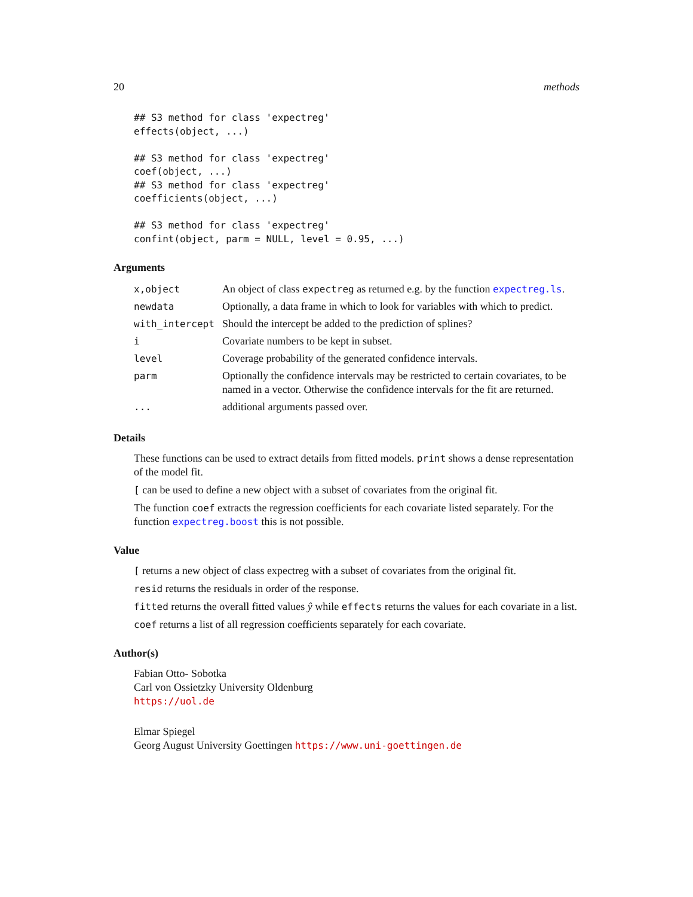20 methods
## S3 method for class 'expectreg'
effects(object, ...)

## S3 method for class 'expectreg'
coef(object, ...)
## S3 method for class 'expectreg'
coefficients(object, ...)

## S3 method for class 'expectreg'
confint(object, parm = NULL, level = 0.95, ...)
Arguments
| x,object | An object of class expectreg as returned e.g. by the function expectreg.ls . |
| newdata | Optionally, a data frame in which to look for variables with which to predict. |
| with_intercept | Should the intercept be added to the prediction of splines? |
| i | Covariate numbers to be kept in subset. |
| level | Coverage probability of the generated confidence intervals. |
| parm | Optionally the confidence intervals may be restricted to certain covariates, to be named in a vector. Otherwise the confidence intervals for the fit are returned. |
| ... | additional arguments passed over. |
Details
These functions can be used to extract details from fitted models. print shows a dense representation of the model fit.
[ can be used to define a new object with a subset of covariates from the original fit.
The function coef extracts the regression coefficients for each covariate listed separately. For the function expectreg.boost this is not possible.
Value
[ returns a new object of class expectreg with a subset of covariates from the original fit.
resid returns the residuals in order of the response.
fitted returns the overall fitted values ŷ while effects returns the values for each covariate in a list.
coef returns a list of all regression coefficients separately for each covariate.
Author(s)
Fabian Otto- Sobotka
Carl von Ossietzky University Oldenburg
https://uol.de
Elmar Spiegel
Georg August University Goettingen https://www.uni-goettingen.de